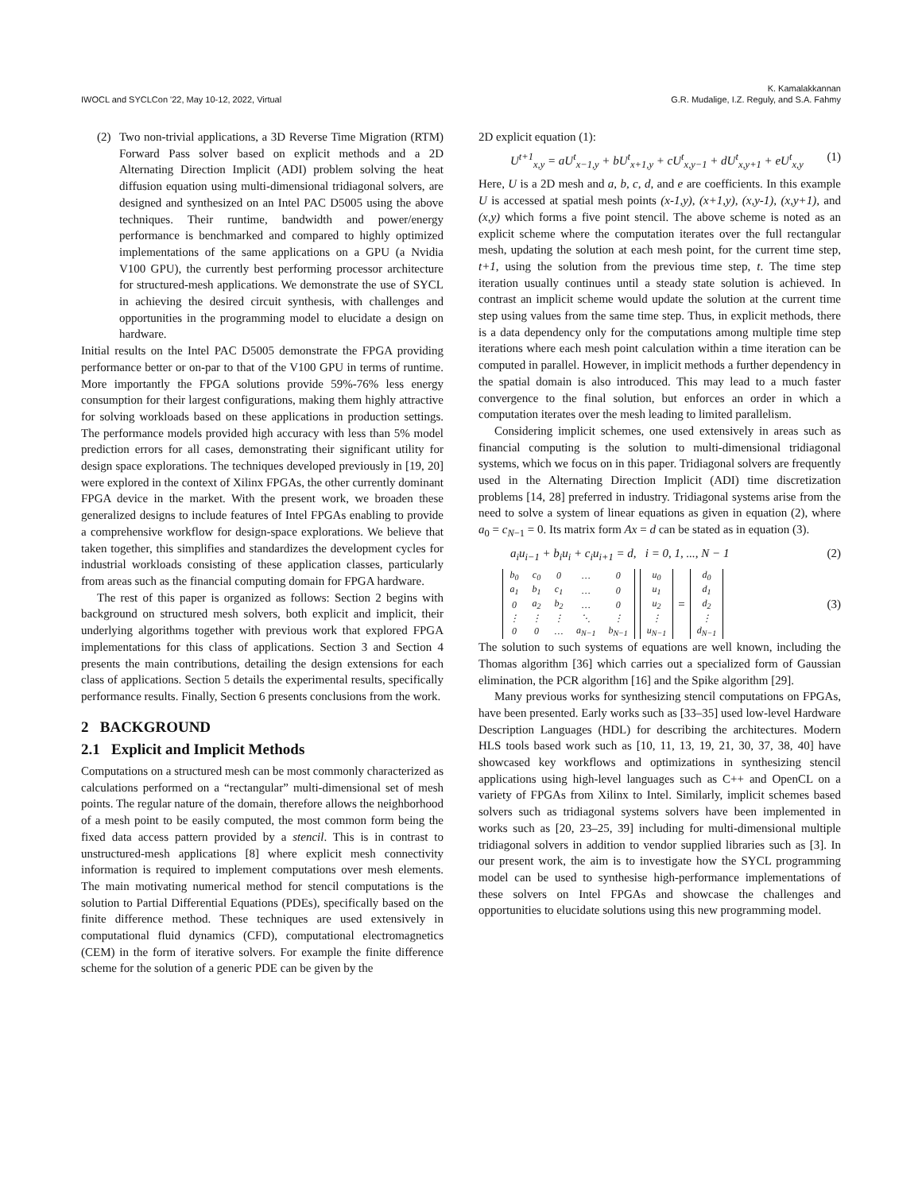IWOCL and SYCLCon '22, May 10-12, 2022, Virtual
K. Kamalakkannan
G.R. Mudalige, I.Z. Reguly, and S.A. Fahmy
(2) Two non-trivial applications, a 3D Reverse Time Migration (RTM) Forward Pass solver based on explicit methods and a 2D Alternating Direction Implicit (ADI) problem solving the heat diffusion equation using multi-dimensional tridiagonal solvers, are designed and synthesized on an Intel PAC D5005 using the above techniques. Their runtime, bandwidth and power/energy performance is benchmarked and compared to highly optimized implementations of the same applications on a GPU (a Nvidia V100 GPU), the currently best performing processor architecture for structured-mesh applications. We demonstrate the use of SYCL in achieving the desired circuit synthesis, with challenges and opportunities in the programming model to elucidate a design on hardware.
Initial results on the Intel PAC D5005 demonstrate the FPGA providing performance better or on-par to that of the V100 GPU in terms of runtime. More importantly the FPGA solutions provide 59%-76% less energy consumption for their largest configurations, making them highly attractive for solving workloads based on these applications in production settings. The performance models provided high accuracy with less than 5% model prediction errors for all cases, demonstrating their significant utility for design space explorations. The techniques developed previously in [19, 20] were explored in the context of Xilinx FPGAs, the other currently dominant FPGA device in the market. With the present work, we broaden these generalized designs to include features of Intel FPGAs enabling to provide a comprehensive workflow for design-space explorations. We believe that taken together, this simplifies and standardizes the development cycles for industrial workloads consisting of these application classes, particularly from areas such as the financial computing domain for FPGA hardware.
The rest of this paper is organized as follows: Section 2 begins with background on structured mesh solvers, both explicit and implicit, their underlying algorithms together with previous work that explored FPGA implementations for this class of applications. Section 3 and Section 4 presents the main contributions, detailing the design extensions for each class of applications. Section 5 details the experimental results, specifically performance results. Finally, Section 6 presents conclusions from the work.
2 BACKGROUND
2.1 Explicit and Implicit Methods
Computations on a structured mesh can be most commonly characterized as calculations performed on a “rectangular” multi-dimensional set of mesh points. The regular nature of the domain, therefore allows the neighborhood of a mesh point to be easily computed, the most common form being the fixed data access pattern provided by a stencil. This is in contrast to unstructured-mesh applications [8] where explicit mesh connectivity information is required to implement computations over mesh elements. The main motivating numerical method for stencil computations is the solution to Partial Differential Equations (PDEs), specifically based on the finite difference method. These techniques are used extensively in computational fluid dynamics (CFD), computational electromagnetics (CEM) in the form of iterative solvers. For example the finite difference scheme for the solution of a generic PDE can be given by the
2D explicit equation (1):
U<sup>t+1</sup><sub>x,y</sub> = aU<sup>t</sup><sub>x−1,y</sub> + bU<sup>t</sup><sub>x+1,y</sub> + cU<sup>t</sup><sub>x,y−1</sub> + dU<sup>t</sup><sub>x,y+1</sub> + eU<sup>t</sup><sub>x,y</sub> (1)
Here, U is a 2D mesh and a, b, c, d, and e are coefficients. In this example U is accessed at spatial mesh points (x-1,y), (x+1,y), (x,y-1), (x,y+1), and (x,y) which forms a five point stencil. The above scheme is noted as an explicit scheme where the computation iterates over the full rectangular mesh, updating the solution at each mesh point, for the current time step, t+1, using the solution from the previous time step, t. The time step iteration usually continues until a steady state solution is achieved. In contrast an implicit scheme would update the solution at the current time step using values from the same time step. Thus, in explicit methods, there is a data dependency only for the computations among multiple time step iterations where each mesh point calculation within a time iteration can be computed in parallel. However, in implicit methods a further dependency in the spatial domain is also introduced. This may lead to a much faster convergence to the final solution, but enforces an order in which a computation iterates over the mesh leading to limited parallelism.
Considering implicit schemes, one used extensively in areas such as financial computing is the solution to multi-dimensional tridiagonal systems, which we focus on in this paper. Tridiagonal solvers are frequently used in the Alternating Direction Implicit (ADI) time discretization problems [14, 28] preferred in industry. Tridiagonal systems arise from the need to solve a system of linear equations as given in equation (2), where a<sub>0</sub> = c<sub>N−1</sub> = 0. Its matrix form Ax = d can be stated as in equation (3).
a<sub>i</sub>u<sub>i−1</sub> + b<sub>i</sub>u<sub>i</sub> + c<sub>i</sub>u<sub>i+1</sub> = d, i = 0, 1, ..., N − 1 (2)
| b<sub>0</sub> | c<sub>0</sub> | 0 | … | 0 |
| a<sub>1</sub> | b<sub>1</sub> | c<sub>1</sub> | … | 0 |
| 0 | a<sub>2</sub> | b<sub>2</sub> | … | 0 |
| ⋮ | ⋮ | ⋮ | ⋱ | ⋮ |
| 0 | 0 | … | a<sub>N−1</sub> | b<sub>N−1</sub> |
| u<sub>0</sub> |
| u<sub>1</sub> |
| u<sub>2</sub> |
| ⋮ |
| u<sub>N−1</sub> |
=
| d<sub>0</sub> |
| d<sub>1</sub> |
| d<sub>2</sub> |
| ⋮ |
| d<sub>N−1</sub> |
(3)
The solution to such systems of equations are well known, including the Thomas algorithm [36] which carries out a specialized form of Gaussian elimination, the PCR algorithm [16] and the Spike algorithm [29].
Many previous works for synthesizing stencil computations on FPGAs, have been presented. Early works such as [33–35] used low-level Hardware Description Languages (HDL) for describing the architectures. Modern HLS tools based work such as [10, 11, 13, 19, 21, 30, 37, 38, 40] have showcased key workflows and optimizations in synthesizing stencil applications using high-level languages such as C++ and OpenCL on a variety of FPGAs from Xilinx to Intel. Similarly, implicit schemes based solvers such as tridiagonal systems solvers have been implemented in works such as [20, 23–25, 39] including for multi-dimensional multiple tridiagonal solvers in addition to vendor supplied libraries such as [3]. In our present work, the aim is to investigate how the SYCL programming model can be used to synthesise high-performance implementations of these solvers on Intel FPGAs and showcase the challenges and opportunities to elucidate solutions using this new programming model.